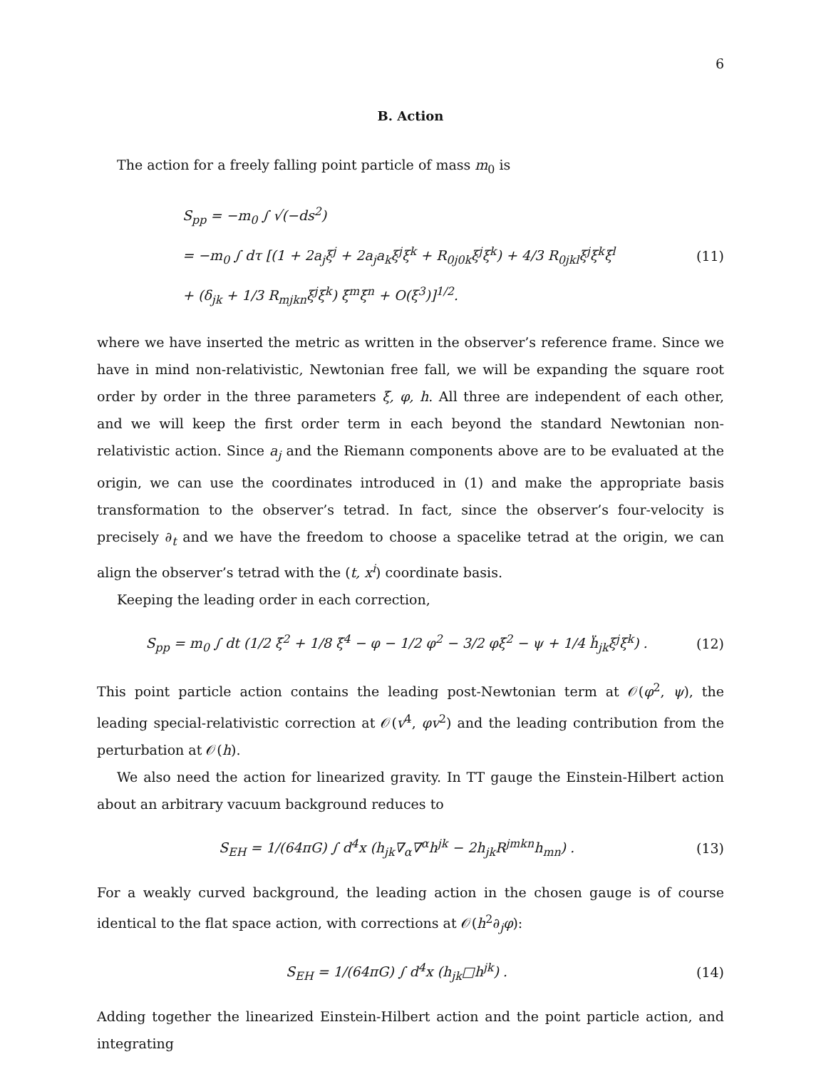6
B. Action
The action for a freely falling point particle of mass m<sub>0</sub> is
S<sub>pp</sub> = −m<sub>0</sub> ∫ √(−ds<sup>2</sup>)
= −m<sub>0</sub> ∫ dτ [(1 + 2a<sub>j</sub>ξ<sup>j</sup> + 2a<sub>j</sub>a<sub>k</sub>ξ<sup>j</sup>ξ<sup>k</sup> + R<sub>0j0k</sub>ξ<sup>j</sup>ξ<sup>k</sup>) + 4/3 R<sub>0jkl</sub>ξ<sup>j</sup>ξ<sup>k</sup>ξ̇<sup>l</sup>
+ (δ<sub>jk</sub> + 1/3 R<sub>mjkn</sub>ξ<sup>j</sup>ξ<sup>k</sup>) ξ̇<sup>m</sup>ξ̇<sup>n</sup> + O(ξ<sup>3</sup>)]<sup>1/2</sup>.
(11)
where we have inserted the metric as written in the observer’s reference frame. Since we have in mind non-relativistic, Newtonian free fall, we will be expanding the square root order by order in the three parameters ξ̇, φ, h. All three are independent of each other, and we will keep the first order term in each beyond the standard Newtonian non-relativistic action. Since a<sub>j</sub> and the Riemann components above are to be evaluated at the origin, we can use the coordinates introduced in (1) and make the appropriate basis transformation to the observer’s tetrad. In fact, since the observer’s four-velocity is precisely ∂<sub>t</sub> and we have the freedom to choose a spacelike tetrad at the origin, we can align the observer’s tetrad with the (t, x<sup>i</sup>) coordinate basis.
Keeping the leading order in each correction,
S<sub>pp</sub> = m<sub>0</sub> ∫ dt (1/2 ξ̇<sup>2</sup> + 1/8 ξ̇<sup>4</sup> − φ − 1/2 φ<sup>2</sup> − 3/2 φξ̇<sup>2</sup> − ψ + 1/4 ḧ<sub>jk</sub>ξ<sup>j</sup>ξ<sup>k</sup>) .
(12)
This point particle action contains the leading post-Newtonian term at 𝒪(φ<sup>2</sup>, ψ), the leading special-relativistic correction at 𝒪(v<sup>4</sup>, φv<sup>2</sup>) and the leading contribution from the perturbation at 𝒪(h).
We also need the action for linearized gravity. In TT gauge the Einstein-Hilbert action about an arbitrary vacuum background reduces to
S<sub>EH</sub> = 1/(64πG) ∫ d<sup>4</sup>x (h<sub>jk</sub>∇<sub>α</sub>∇<sup>α</sup>h<sup>jk</sup> − 2h<sub>jk</sub>R<sup>jmkn</sup>h<sub>mn</sub>) .
(13)
For a weakly curved background, the leading action in the chosen gauge is of course identical to the flat space action, with corrections at 𝒪(h<sup>2</sup>∂<sub>j</sub>φ):
S<sub>EH</sub> = 1/(64πG) ∫ d<sup>4</sup>x (h<sub>jk</sub>□h<sup>jk</sup>) .
(14)
Adding together the linearized Einstein-Hilbert action and the point particle action, and integrating